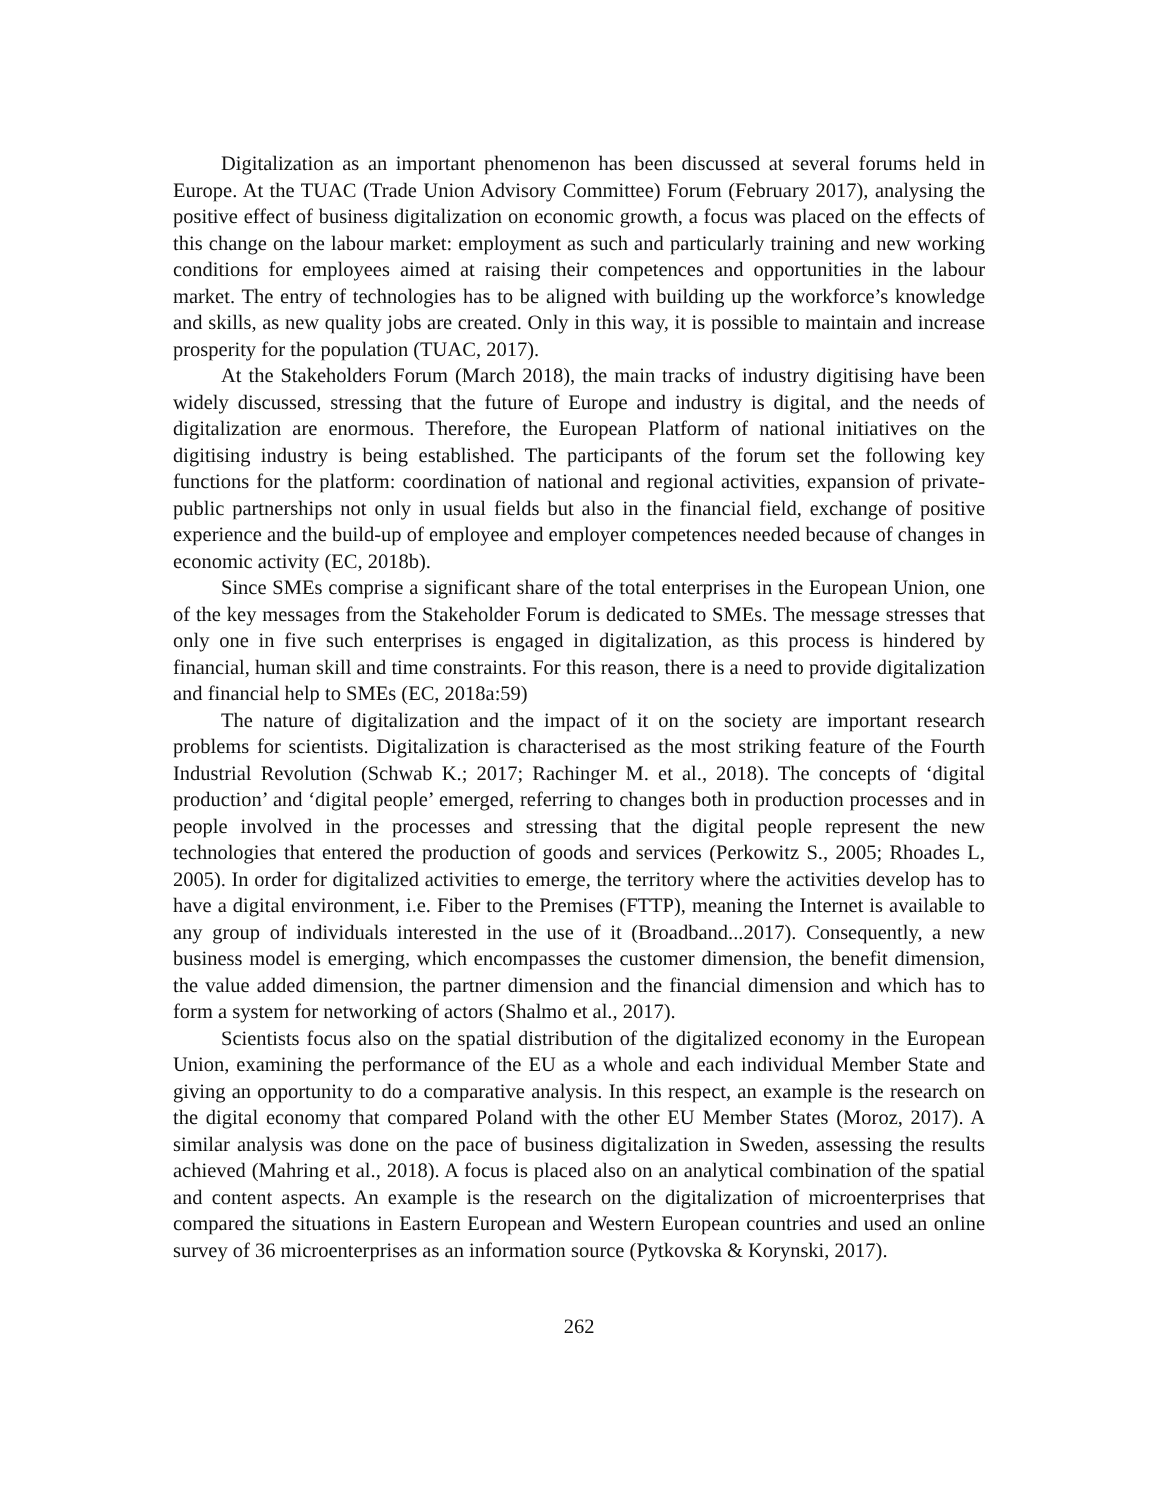Digitalization as an important phenomenon has been discussed at several forums held in Europe. At the TUAC (Trade Union Advisory Committee) Forum (February 2017), analysing the positive effect of business digitalization on economic growth, a focus was placed on the effects of this change on the labour market: employment as such and particularly training and new working conditions for employees aimed at raising their competences and opportunities in the labour market. The entry of technologies has to be aligned with building up the workforce’s knowledge and skills, as new quality jobs are created. Only in this way, it is possible to maintain and increase prosperity for the population (TUAC, 2017).
At the Stakeholders Forum (March 2018), the main tracks of industry digitising have been widely discussed, stressing that the future of Europe and industry is digital, and the needs of digitalization are enormous. Therefore, the European Platform of national initiatives on the digitising industry is being established. The participants of the forum set the following key functions for the platform: coordination of national and regional activities, expansion of private-public partnerships not only in usual fields but also in the financial field, exchange of positive experience and the build-up of employee and employer competences needed because of changes in economic activity (EC, 2018b).
Since SMEs comprise a significant share of the total enterprises in the European Union, one of the key messages from the Stakeholder Forum is dedicated to SMEs. The message stresses that only one in five such enterprises is engaged in digitalization, as this process is hindered by financial, human skill and time constraints. For this reason, there is a need to provide digitalization and financial help to SMEs (EC, 2018a:59)
The nature of digitalization and the impact of it on the society are important research problems for scientists. Digitalization is characterised as the most striking feature of the Fourth Industrial Revolution (Schwab K.; 2017; Rachinger M. et al., 2018). The concepts of ‘digital production’ and ‘digital people’ emerged, referring to changes both in production processes and in people involved in the processes and stressing that the digital people represent the new technologies that entered the production of goods and services (Perkowitz S., 2005; Rhoades L, 2005). In order for digitalized activities to emerge, the territory where the activities develop has to have a digital environment, i.e. Fiber to the Premises (FTTP), meaning the Internet is available to any group of individuals interested in the use of it (Broadband...2017). Consequently, a new business model is emerging, which encompasses the customer dimension, the benefit dimension, the value added dimension, the partner dimension and the financial dimension and which has to form a system for networking of actors (Shalmo et al., 2017).
Scientists focus also on the spatial distribution of the digitalized economy in the European Union, examining the performance of the EU as a whole and each individual Member State and giving an opportunity to do a comparative analysis. In this respect, an example is the research on the digital economy that compared Poland with the other EU Member States (Moroz, 2017). A similar analysis was done on the pace of business digitalization in Sweden, assessing the results achieved (Mahring et al., 2018). A focus is placed also on an analytical combination of the spatial and content aspects. An example is the research on the digitalization of microenterprises that compared the situations in Eastern European and Western European countries and used an online survey of 36 microenterprises as an information source (Pytkovska & Korynski, 2017).
262